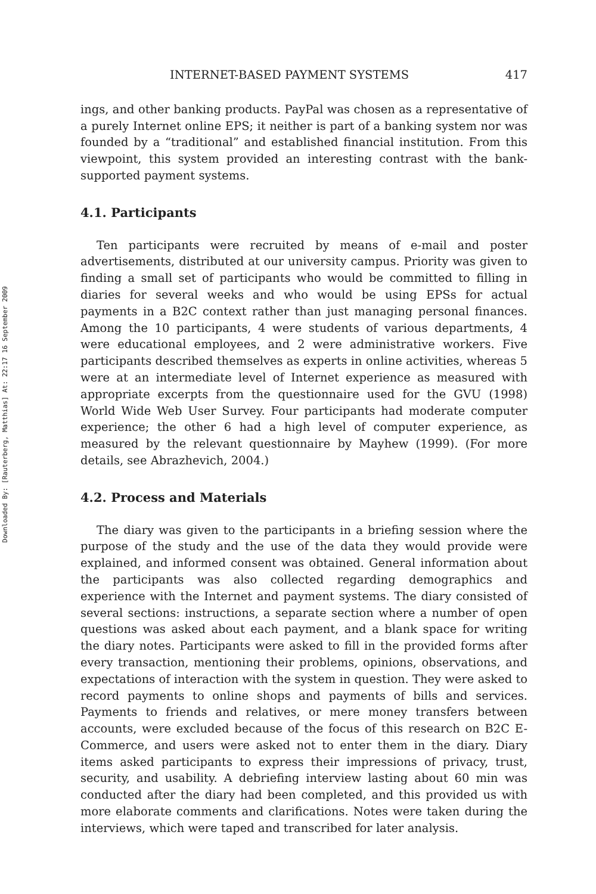Downloaded By: [Rauterberg, Matthias] At: 22:17 16 September 2009
INTERNET-BASED PAYMENT SYSTEMS 417
ings, and other banking products. PayPal was chosen as a representative of a purely Internet online EPS; it neither is part of a banking system nor was founded by a “traditional” and established financial institution. From this viewpoint, this system provided an interesting contrast with the bank-supported payment systems.
4.1. Participants
Ten participants were recruited by means of e-mail and poster advertisements, distributed at our university campus. Priority was given to finding a small set of participants who would be committed to filling in diaries for several weeks and who would be using EPSs for actual payments in a B2C context rather than just managing personal finances. Among the 10 participants, 4 were students of various departments, 4 were educational employees, and 2 were administrative workers. Five participants described themselves as experts in online activities, whereas 5 were at an intermediate level of Internet experience as measured with appropriate excerpts from the questionnaire used for the GVU (1998) World Wide Web User Survey. Four participants had moderate computer experience; the other 6 had a high level of computer experience, as measured by the relevant questionnaire by Mayhew (1999). (For more details, see Abrazhevich, 2004.)
4.2. Process and Materials
The diary was given to the participants in a briefing session where the purpose of the study and the use of the data they would provide were explained, and informed consent was obtained. General information about the participants was also collected regarding demographics and experience with the Internet and payment systems. The diary consisted of several sections: instructions, a separate section where a number of open questions was asked about each payment, and a blank space for writing the diary notes. Participants were asked to fill in the provided forms after every transaction, mentioning their problems, opinions, observations, and expectations of interaction with the system in question. They were asked to record payments to online shops and payments of bills and services. Payments to friends and relatives, or mere money transfers between accounts, were excluded because of the focus of this research on B2C E-Commerce, and users were asked not to enter them in the diary. Diary items asked participants to express their impressions of privacy, trust, security, and usability. A debriefing interview lasting about 60 min was conducted after the diary had been completed, and this provided us with more elaborate comments and clarifications. Notes were taken during the interviews, which were taped and transcribed for later analysis.